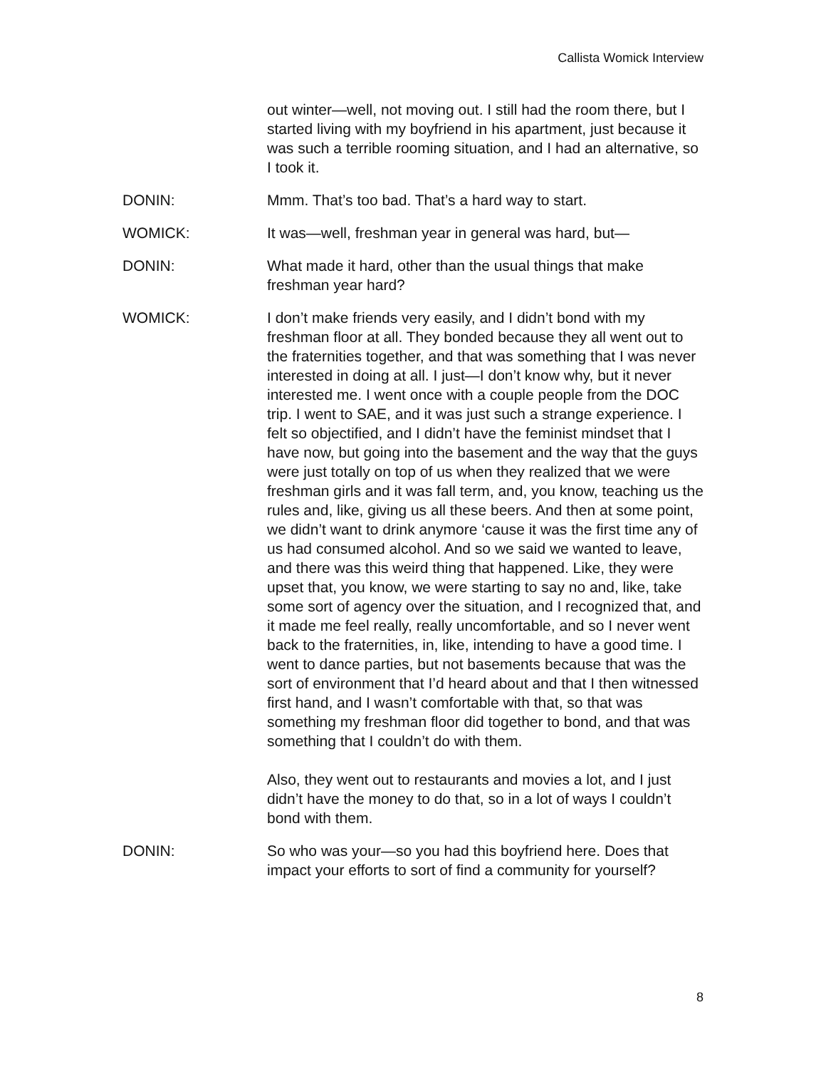Callista Womick Interview
out winter—well, not moving out. I still had the room there, but I started living with my boyfriend in his apartment, just because it was such a terrible rooming situation, and I had an alternative, so I took it.
DONIN: Mmm. That’s too bad. That’s a hard way to start.
WOMICK: It was—well, freshman year in general was hard, but—
DONIN: What made it hard, other than the usual things that make freshman year hard?
WOMICK: I don’t make friends very easily, and I didn’t bond with my freshman floor at all. They bonded because they all went out to the fraternities together, and that was something that I was never interested in doing at all. I just—I don’t know why, but it never interested me. I went once with a couple people from the DOC trip. I went to SAE, and it was just such a strange experience. I felt so objectified, and I didn’t have the feminist mindset that I have now, but going into the basement and the way that the guys were just totally on top of us when they realized that we were freshman girls and it was fall term, and, you know, teaching us the rules and, like, giving us all these beers. And then at some point, we didn’t want to drink anymore ‘cause it was the first time any of us had consumed alcohol. And so we said we wanted to leave, and there was this weird thing that happened. Like, they were upset that, you know, we were starting to say no and, like, take some sort of agency over the situation, and I recognized that, and it made me feel really, really uncomfortable, and so I never went back to the fraternities, in, like, intending to have a good time. I went to dance parties, but not basements because that was the sort of environment that I’d heard about and that I then witnessed first hand, and I wasn’t comfortable with that, so that was something my freshman floor did together to bond, and that was something that I couldn’t do with them.
Also, they went out to restaurants and movies a lot, and I just didn’t have the money to do that, so in a lot of ways I couldn’t bond with them.
DONIN: So who was your—so you had this boyfriend here. Does that impact your efforts to sort of find a community for yourself?
8